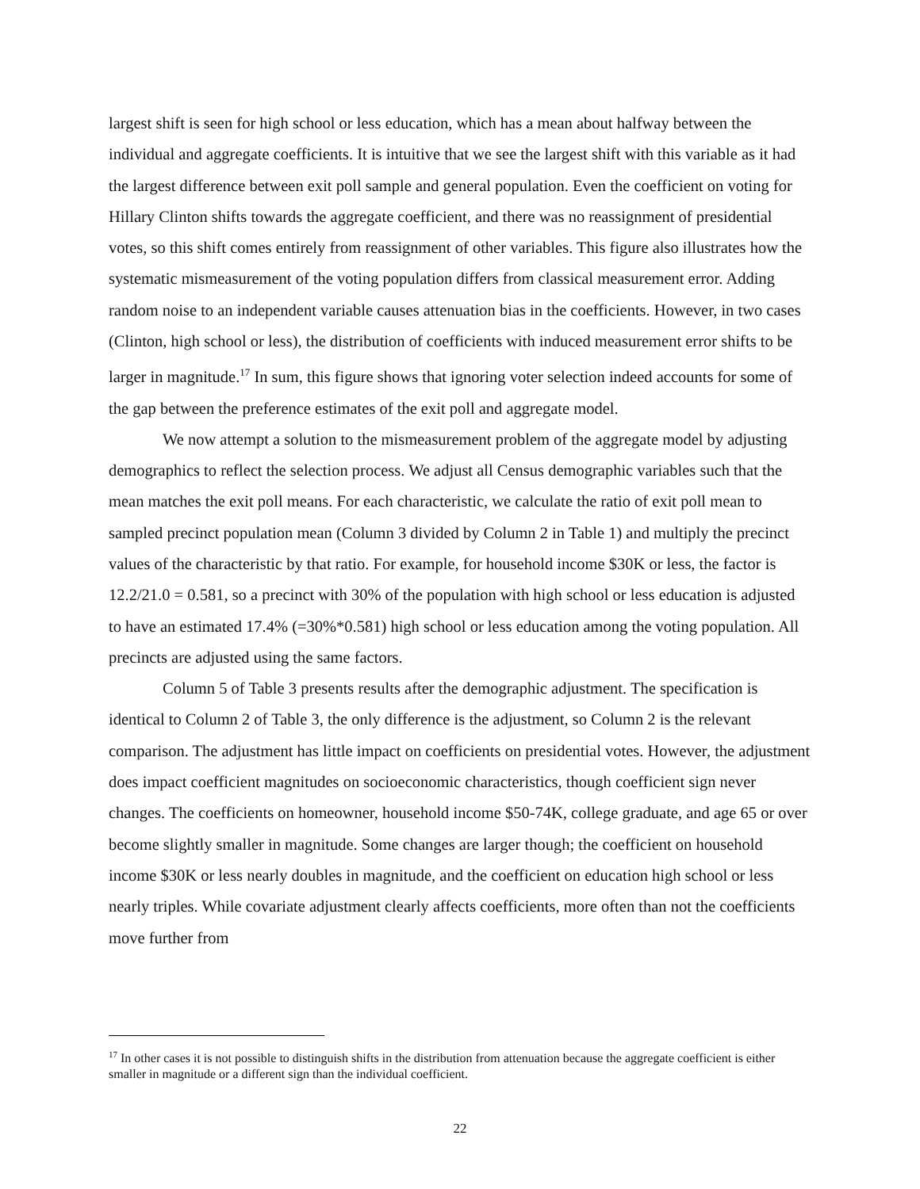largest shift is seen for high school or less education, which has a mean about halfway between the individual and aggregate coefficients. It is intuitive that we see the largest shift with this variable as it had the largest difference between exit poll sample and general population. Even the coefficient on voting for Hillary Clinton shifts towards the aggregate coefficient, and there was no reassignment of presidential votes, so this shift comes entirely from reassignment of other variables. This figure also illustrates how the systematic mismeasurement of the voting population differs from classical measurement error. Adding random noise to an independent variable causes attenuation bias in the coefficients. However, in two cases (Clinton, high school or less), the distribution of coefficients with induced measurement error shifts to be larger in magnitude.<sup>17</sup> In sum, this figure shows that ignoring voter selection indeed accounts for some of the gap between the preference estimates of the exit poll and aggregate model.
We now attempt a solution to the mismeasurement problem of the aggregate model by adjusting demographics to reflect the selection process. We adjust all Census demographic variables such that the mean matches the exit poll means. For each characteristic, we calculate the ratio of exit poll mean to sampled precinct population mean (Column 3 divided by Column 2 in Table 1) and multiply the precinct values of the characteristic by that ratio. For example, for household income $30K or less, the factor is 12.2/21.0 = 0.581, so a precinct with 30% of the population with high school or less education is adjusted to have an estimated 17.4% (=30%*0.581) high school or less education among the voting population. All precincts are adjusted using the same factors.
Column 5 of Table 3 presents results after the demographic adjustment. The specification is identical to Column 2 of Table 3, the only difference is the adjustment, so Column 2 is the relevant comparison. The adjustment has little impact on coefficients on presidential votes. However, the adjustment does impact coefficient magnitudes on socioeconomic characteristics, though coefficient sign never changes. The coefficients on homeowner, household income $50-74K, college graduate, and age 65 or over become slightly smaller in magnitude. Some changes are larger though; the coefficient on household income $30K or less nearly doubles in magnitude, and the coefficient on education high school or less nearly triples. While covariate adjustment clearly affects coefficients, more often than not the coefficients move further from
<sup>17</sup> In other cases it is not possible to distinguish shifts in the distribution from attenuation because the aggregate coefficient is either smaller in magnitude or a different sign than the individual coefficient.
22